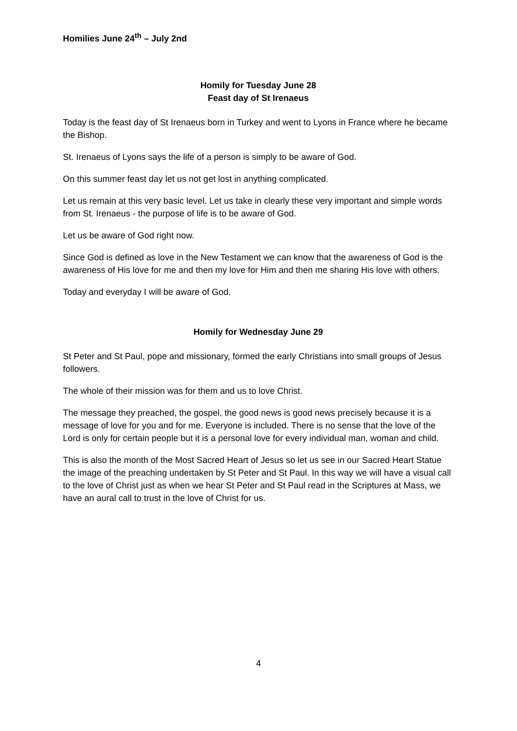Homilies June 24<sup>th</sup> – July 2nd
Homily for Tuesday June 28
Feast day of St Irenaeus
Today is the feast day of St Irenaeus born in Turkey and went to Lyons in France where he became the Bishop.
St. Irenaeus of Lyons says the life of a person is simply to be aware of God.
On this summer feast day let us not get lost in anything complicated.
Let us remain at this very basic level. Let us take in clearly these very important and simple words from St. Irenaeus - the purpose of life is to be aware of God.
Let us be aware of God right now.
Since God is defined as love in the New Testament we can know that the awareness of God is the awareness of His love for me and then my love for Him and then me sharing His love with others.
Today and everyday I will be aware of God.
Homily for Wednesday June 29
St Peter and St Paul, pope and missionary, formed the early Christians into small groups of Jesus followers.
The whole of their mission was for them and us to love Christ.
The message they preached, the gospel, the good news is good news precisely because it is a message of love for you and for me. Everyone is included. There is no sense that the love of the Lord is only for certain people but it is a personal love for every individual man, woman and child.
This is also the month of the Most Sacred Heart of Jesus so let us see in our Sacred Heart Statue the image of the preaching undertaken by St Peter and St Paul. In this way we will have a visual call to the love of Christ just as when we hear St Peter and St Paul read in the Scriptures at Mass, we have an aural call to trust in the love of Christ for us.
4